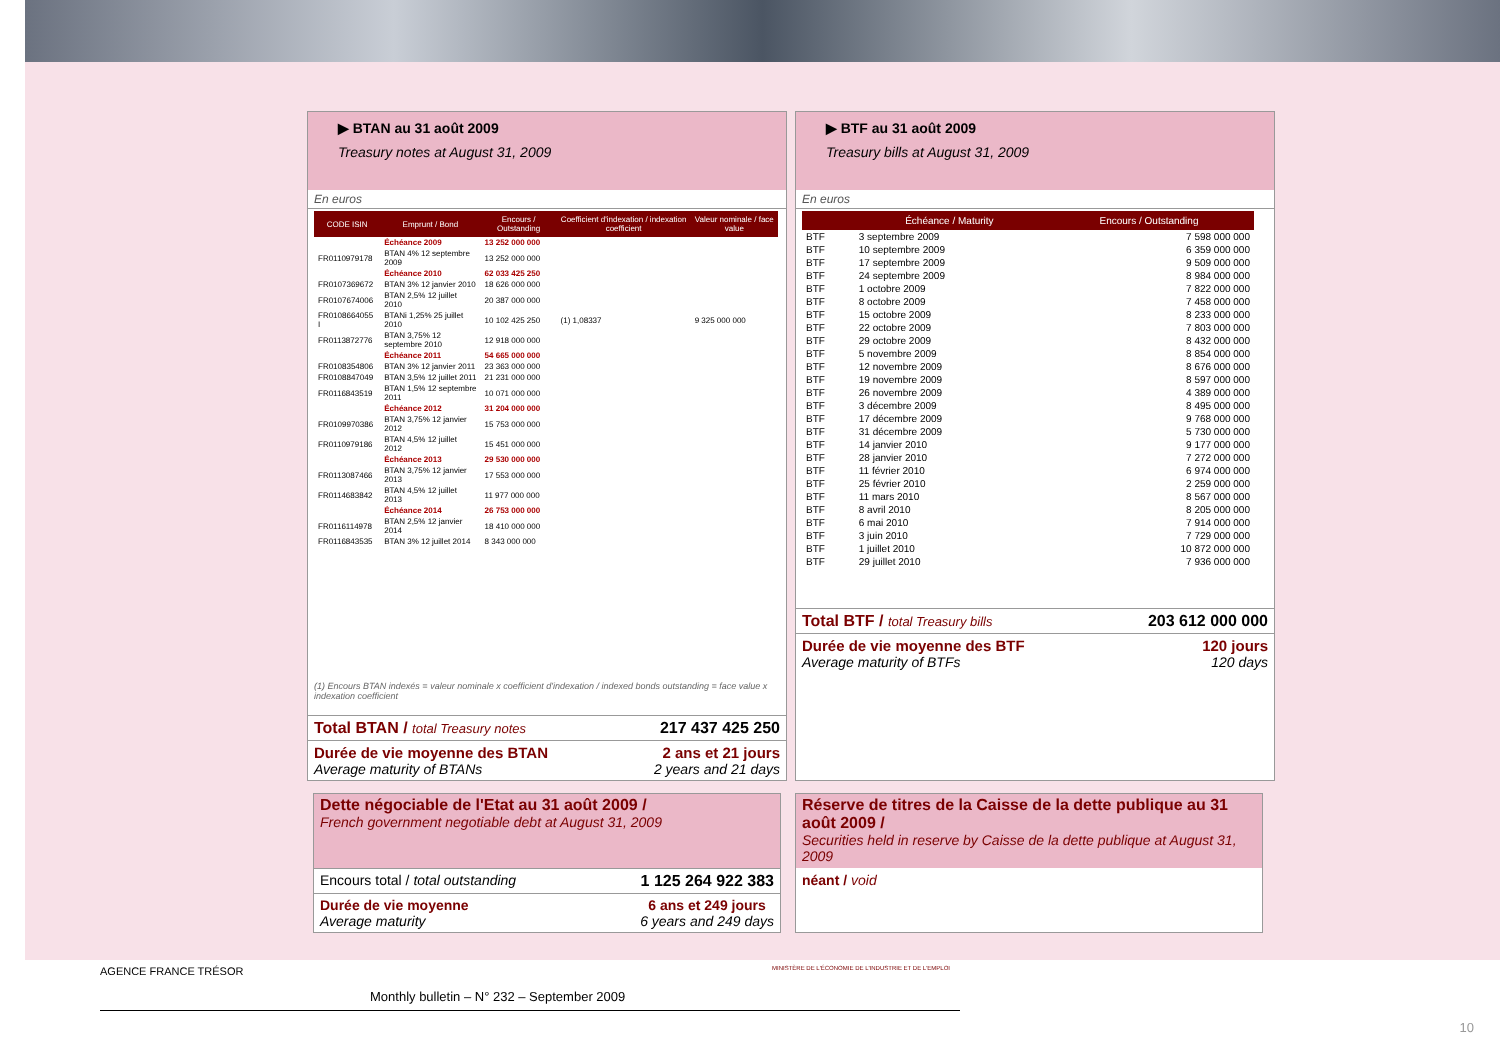▶ BTAN au 31 août 2009
Treasury notes at August 31, 2009
En euros
| CODE ISIN | Emprunt / Bond | Encours / Outstanding | Coefficient d'indexation / indexation coefficient | Valeur nominale / face value |
| --- | --- | --- | --- | --- |
| | Échéance 2009 | 13 252 000 000 | | |
| FR0110979178 | BTAN 4% 12 septembre 2009 | 13 252 000 000 | | |
| | Échéance 2010 | 62 033 425 250 | | |
| FR0107369672 | BTAN 3% 12 janvier 2010 | 18 626 000 000 | | |
| FR0107674006 | BTAN 2,5% 12 juillet 2010 | 20 387 000 000 | | |
| FR0108664055 I | BTANi 1,25% 25 juillet 2010 | 10 102 425 250 | (1) 1,08337 | 9 325 000 000 |
| FR0113872776 | BTAN 3,75% 12 septembre 2010 | 12 918 000 000 | | |
| | Échéance 2011 | 54 665 000 000 | | |
| FR0108354806 | BTAN 3% 12 janvier 2011 | 23 363 000 000 | | |
| FR0108847049 | BTAN 3,5% 12 juillet 2011 | 21 231 000 000 | | |
| FR0116843519 | BTAN 1,5% 12 septembre 2011 | 10 071 000 000 | | |
| | Échéance 2012 | 31 204 000 000 | | |
| FR0109970386 | BTAN 3,75% 12 janvier 2012 | 15 753 000 000 | | |
| FR0110979186 | BTAN 4,5% 12 juillet 2012 | 15 451 000 000 | | |
| | Échéance 2013 | 29 530 000 000 | | |
| FR0113087466 | BTAN 3,75% 12 janvier 2013 | 17 553 000 000 | | |
| FR0114683842 | BTAN 4,5% 12 juillet 2013 | 11 977 000 000 | | |
| | Échéance 2014 | 26 753 000 000 | | |
| FR0116114978 | BTAN 2,5% 12 janvier 2014 | 18 410 000 000 | | |
| FR0116843535 | BTAN 3% 12 juillet 2014 | 8 343 000 000 | | |
(1) Encours BTAN indexés = valeur nominale x coefficient d'indexation / indexed bonds outstanding = face value x indexation coefficient
Total BTAN / total Treasury notes 217 437 425 250
Durée de vie moyenne des BTAN
Average maturity of BTANs 2 ans et 21 jours
2 years and 21 days
▶ BTF au 31 août 2009
Treasury bills at August 31, 2009
En euros
| | Échéance / Maturity | Encours / Outstanding |
| --- | --- | --- |
| BTF | 3 septembre 2009 | 7 598 000 000 |
| BTF | 10 septembre 2009 | 6 359 000 000 |
| BTF | 17 septembre 2009 | 9 509 000 000 |
| BTF | 24 septembre 2009 | 8 984 000 000 |
| BTF | 1 octobre 2009 | 7 822 000 000 |
| BTF | 8 octobre 2009 | 7 458 000 000 |
| BTF | 15 octobre 2009 | 8 233 000 000 |
| BTF | 22 octobre 2009 | 7 803 000 000 |
| BTF | 29 octobre 2009 | 8 432 000 000 |
| BTF | 5 novembre 2009 | 8 854 000 000 |
| BTF | 12 novembre 2009 | 8 676 000 000 |
| BTF | 19 novembre 2009 | 8 597 000 000 |
| BTF | 26 novembre 2009 | 4 389 000 000 |
| BTF | 3 décembre 2009 | 8 495 000 000 |
| BTF | 17 décembre 2009 | 9 768 000 000 |
| BTF | 31 décembre 2009 | 5 730 000 000 |
| BTF | 14 janvier 2010 | 9 177 000 000 |
| BTF | 28 janvier 2010 | 7 272 000 000 |
| BTF | 11 février 2010 | 6 974 000 000 |
| BTF | 25 février 2010 | 2 259 000 000 |
| BTF | 11 mars 2010 | 8 567 000 000 |
| BTF | 8 avril 2010 | 8 205 000 000 |
| BTF | 6 mai 2010 | 7 914 000 000 |
| BTF | 3 juin 2010 | 7 729 000 000 |
| BTF | 1 juillet 2010 | 10 872 000 000 |
| BTF | 29 juillet 2010 | 7 936 000 000 |
Total BTF / total Treasury bills 203 612 000 000
Durée de vie moyenne des BTF
Average maturity of BTFs 120 jours
120 days
Dette négociable de l'Etat au 31 août 2009 /
French government negotiable debt at August 31, 2009
Encours total / total outstanding 1 125 264 922 383
Durée de vie moyenne
Average maturity 6 ans et 249 jours
6 years and 249 days
Réserve de titres de la Caisse de la dette publique au 31 août 2009 /
Securities held in reserve by Caisse de la dette publique at August 31, 2009
néant / void
AGENCE FRANCE TRÉSOR MINISTÈRE DE L'ÉCONOMIE DE L'INDUSTRIE ET DE L'EMPLOI
Monthly bulletin – N° 232 – September 2009
10